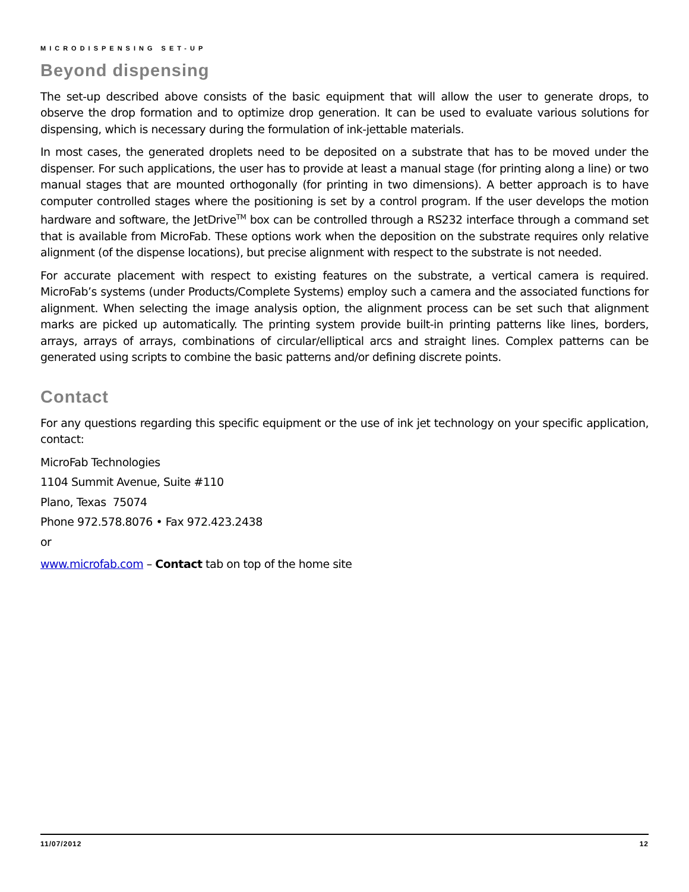MICRODISPENSING SET-UP
Beyond dispensing
The set-up described above consists of the basic equipment that will allow the user to generate drops, to observe the drop formation and to optimize drop generation. It can be used to evaluate various solutions for dispensing, which is necessary during the formulation of ink-jettable materials.
In most cases, the generated droplets need to be deposited on a substrate that has to be moved under the dispenser. For such applications, the user has to provide at least a manual stage (for printing along a line) or two manual stages that are mounted orthogonally (for printing in two dimensions). A better approach is to have computer controlled stages where the positioning is set by a control program. If the user develops the motion hardware and software, the JetDrive<sup>TM</sup> box can be controlled through a RS232 interface through a command set that is available from MicroFab. These options work when the deposition on the substrate requires only relative alignment (of the dispense locations), but precise alignment with respect to the substrate is not needed.
For accurate placement with respect to existing features on the substrate, a vertical camera is required. MicroFab’s systems (under Products/Complete Systems) employ such a camera and the associated functions for alignment. When selecting the image analysis option, the alignment process can be set such that alignment marks are picked up automatically. The printing system provide built-in printing patterns like lines, borders, arrays, arrays of arrays, combinations of circular/elliptical arcs and straight lines. Complex patterns can be generated using scripts to combine the basic patterns and/or defining discrete points.
Contact
For any questions regarding this specific equipment or the use of ink jet technology on your specific application, contact:
MicroFab Technologies
1104 Summit Avenue, Suite #110
Plano, Texas 75074
Phone 972.578.8076 • Fax 972.423.2438
or
www.microfab.com – Contact tab on top of the home site
11/07/2012 12